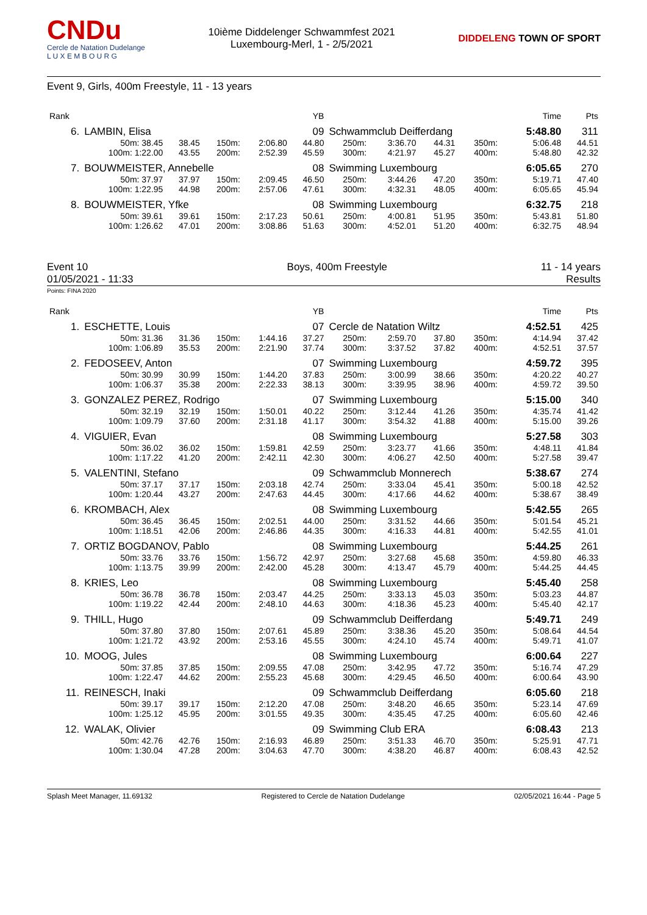CNDu
Cercle de Natation Dudelange
L U X E M B O U R G
10ième Diddelenger Schwammfest 2021
Luxembourg-Merl, 1 - 2/5/2021
DIDDELENG TOWN OF SPORT
Event 9, Girls, 400m Freestyle, 11 - 13 years
| Rank | | | | | YB | | | | | | Time | Pts |
| --- | --- | --- | --- | --- | --- | --- | --- | --- | --- | --- | --- | --- |
| 6. | LAMBIN, Elisa | | | | 09 | Schwammclub Deifferdang | | | | | 5:48.80 | 311 |
| | 50m: 38.45 | 38.45 | 150m: | 2:06.80 | 44.80 | 250m: | 3:36.70 | 44.31 | 350m: | | 5:06.48 | 44.51 |
| | 100m: 1:22.00 | 43.55 | 200m: | 2:52.39 | 45.59 | 300m: | 4:21.97 | 45.27 | 400m: | | 5:48.80 | 42.32 |
| 7. | BOUWMEISTER, Annebelle | | | | 08 | Swimming Luxembourg | | | | | 6:05.65 | 270 |
| | 50m: 37.97 | 37.97 | 150m: | 2:09.45 | 46.50 | 250m: | 3:44.26 | 47.20 | 350m: | | 5:19.71 | 47.40 |
| | 100m: 1:22.95 | 44.98 | 200m: | 2:57.06 | 47.61 | 300m: | 4:32.31 | 48.05 | 400m: | | 6:05.65 | 45.94 |
| 8. | BOUWMEISTER, Yfke | | | | 08 | Swimming Luxembourg | | | | | 6:32.75 | 218 |
| | 50m: 39.61 | 39.61 | 150m: | 2:17.23 | 50.61 | 250m: | 4:00.81 | 51.95 | 350m: | | 5:43.81 | 51.80 |
| | 100m: 1:26.62 | 47.01 | 200m: | 3:08.86 | 51.63 | 300m: | 4:52.01 | 51.20 | 400m: | | 6:32.75 | 48.94 |
Event 10
01/05/2021 - 11:33
Boys, 400m Freestyle 11 - 14 years
Results
Points: FINA 2020
| Rank | | | | | YB | | | | | | Time | Pts |
| --- | --- | --- | --- | --- | --- | --- | --- | --- | --- | --- | --- | --- |
| 1. | ESCHETTE, Louis | | | | 07 | Cercle de Natation Wiltz | | | | | 4:52.51 | 425 |
| | 50m: 31.36 | 31.36 | 150m: | 1:44.16 | 37.27 | 250m: | 2:59.70 | 37.80 | 350m: | | 4:14.94 | 37.42 |
| | 100m: 1:06.89 | 35.53 | 200m: | 2:21.90 | 37.74 | 300m: | 3:37.52 | 37.82 | 400m: | | 4:52.51 | 37.57 |
| 2. | FEDOSEEV, Anton | | | | 07 | Swimming Luxembourg | | | | | 4:59.72 | 395 |
| | 50m: 30.99 | 30.99 | 150m: | 1:44.20 | 37.83 | 250m: | 3:00.99 | 38.66 | 350m: | | 4:20.22 | 40.27 |
| | 100m: 1:06.37 | 35.38 | 200m: | 2:22.33 | 38.13 | 300m: | 3:39.95 | 38.96 | 400m: | | 4:59.72 | 39.50 |
| 3. | GONZALEZ PEREZ, Rodrigo | | | | 07 | Swimming Luxembourg | | | | | 5:15.00 | 340 |
| | 50m: 32.19 | 32.19 | 150m: | 1:50.01 | 40.22 | 250m: | 3:12.44 | 41.26 | 350m: | | 4:35.74 | 41.42 |
| | 100m: 1:09.79 | 37.60 | 200m: | 2:31.18 | 41.17 | 300m: | 3:54.32 | 41.88 | 400m: | | 5:15.00 | 39.26 |
| 4. | VIGUIER, Evan | | | | 08 | Swimming Luxembourg | | | | | 5:27.58 | 303 |
| | 50m: 36.02 | 36.02 | 150m: | 1:59.81 | 42.59 | 250m: | 3:23.77 | 41.66 | 350m: | | 4:48.11 | 41.84 |
| | 100m: 1:17.22 | 41.20 | 200m: | 2:42.11 | 42.30 | 300m: | 4:06.27 | 42.50 | 400m: | | 5:27.58 | 39.47 |
| 5. | VALENTINI, Stefano | | | | 09 | Schwammclub Monnerech | | | | | 5:38.67 | 274 |
| | 50m: 37.17 | 37.17 | 150m: | 2:03.18 | 42.74 | 250m: | 3:33.04 | 45.41 | 350m: | | 5:00.18 | 42.52 |
| | 100m: 1:20.44 | 43.27 | 200m: | 2:47.63 | 44.45 | 300m: | 4:17.66 | 44.62 | 400m: | | 5:38.67 | 38.49 |
| 6. | KROMBACH, Alex | | | | 08 | Swimming Luxembourg | | | | | 5:42.55 | 265 |
| | 50m: 36.45 | 36.45 | 150m: | 2:02.51 | 44.00 | 250m: | 3:31.52 | 44.66 | 350m: | | 5:01.54 | 45.21 |
| | 100m: 1:18.51 | 42.06 | 200m: | 2:46.86 | 44.35 | 300m: | 4:16.33 | 44.81 | 400m: | | 5:42.55 | 41.01 |
| 7. | ORTIZ BOGDANOV, Pablo | | | | 08 | Swimming Luxembourg | | | | | 5:44.25 | 261 |
| | 50m: 33.76 | 33.76 | 150m: | 1:56.72 | 42.97 | 250m: | 3:27.68 | 45.68 | 350m: | | 4:59.80 | 46.33 |
| | 100m: 1:13.75 | 39.99 | 200m: | 2:42.00 | 45.28 | 300m: | 4:13.47 | 45.79 | 400m: | | 5:44.25 | 44.45 |
| 8. | KRIES, Leo | | | | 08 | Swimming Luxembourg | | | | | 5:45.40 | 258 |
| | 50m: 36.78 | 36.78 | 150m: | 2:03.47 | 44.25 | 250m: | 3:33.13 | 45.03 | 350m: | | 5:03.23 | 44.87 |
| | 100m: 1:19.22 | 42.44 | 200m: | 2:48.10 | 44.63 | 300m: | 4:18.36 | 45.23 | 400m: | | 5:45.40 | 42.17 |
| 9. | THILL, Hugo | | | | 09 | Schwammclub Deifferdang | | | | | 5:49.71 | 249 |
| | 50m: 37.80 | 37.80 | 150m: | 2:07.61 | 45.89 | 250m: | 3:38.36 | 45.20 | 350m: | | 5:08.64 | 44.54 |
| | 100m: 1:21.72 | 43.92 | 200m: | 2:53.16 | 45.55 | 300m: | 4:24.10 | 45.74 | 400m: | | 5:49.71 | 41.07 |
| 10. | MOOG, Jules | | | | 08 | Swimming Luxembourg | | | | | 6:00.64 | 227 |
| | 50m: 37.85 | 37.85 | 150m: | 2:09.55 | 47.08 | 250m: | 3:42.95 | 47.72 | 350m: | | 5:16.74 | 47.29 |
| | 100m: 1:22.47 | 44.62 | 200m: | 2:55.23 | 45.68 | 300m: | 4:29.45 | 46.50 | 400m: | | 6:00.64 | 43.90 |
| 11. | REINESCH, Inaki | | | | 09 | Schwammclub Deifferdang | | | | | 6:05.60 | 218 |
| | 50m: 39.17 | 39.17 | 150m: | 2:12.20 | 47.08 | 250m: | 3:48.20 | 46.65 | 350m: | | 5:23.14 | 47.69 |
| | 100m: 1:25.12 | 45.95 | 200m: | 3:01.55 | 49.35 | 300m: | 4:35.45 | 47.25 | 400m: | | 6:05.60 | 42.46 |
| 12. | WALAK, Olivier | | | | 09 | Swimming Club ERA | | | | | 6:08.43 | 213 |
| | 50m: 42.76 | 42.76 | 150m: | 2:16.93 | 46.89 | 250m: | 3:51.33 | 46.70 | 350m: | | 5:25.91 | 47.71 |
| | 100m: 1:30.04 | 47.28 | 200m: | 3:04.63 | 47.70 | 300m: | 4:38.20 | 46.87 | 400m: | | 6:08.43 | 42.52 |
Splash Meet Manager, 11.69132 Registered to Cercle de Natation Dudelange 02/05/2021 16:44 - Page 5